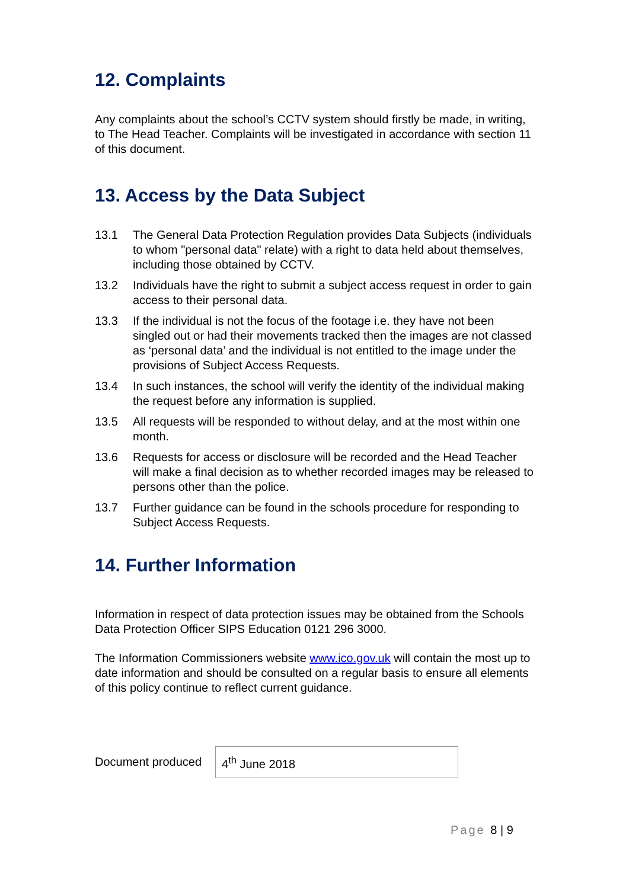12. Complaints
Any complaints about the school’s CCTV system should firstly be made, in writing, to The Head Teacher. Complaints will be investigated in accordance with section 11 of this document.
13. Access by the Data Subject
13.1 The General Data Protection Regulation provides Data Subjects (individuals to whom "personal data" relate) with a right to data held about themselves, including those obtained by CCTV.
13.2 Individuals have the right to submit a subject access request in order to gain access to their personal data.
13.3 If the individual is not the focus of the footage i.e. they have not been singled out or had their movements tracked then the images are not classed as ‘personal data’ and the individual is not entitled to the image under the provisions of Subject Access Requests.
13.4 In such instances, the school will verify the identity of the individual making the request before any information is supplied.
13.5 All requests will be responded to without delay, and at the most within one month.
13.6 Requests for access or disclosure will be recorded and the Head Teacher will make a final decision as to whether recorded images may be released to persons other than the police.
13.7 Further guidance can be found in the schools procedure for responding to Subject Access Requests.
14. Further Information
Information in respect of data protection issues may be obtained from the Schools Data Protection Officer SIPS Education 0121 296 3000.
The Information Commissioners website www.ico.gov.uk will contain the most up to date information and should be consulted on a regular basis to ensure all elements of this policy continue to reflect current guidance.
| Document produced | 4<sup>th</sup> June 2018 |
Page 8 | 9